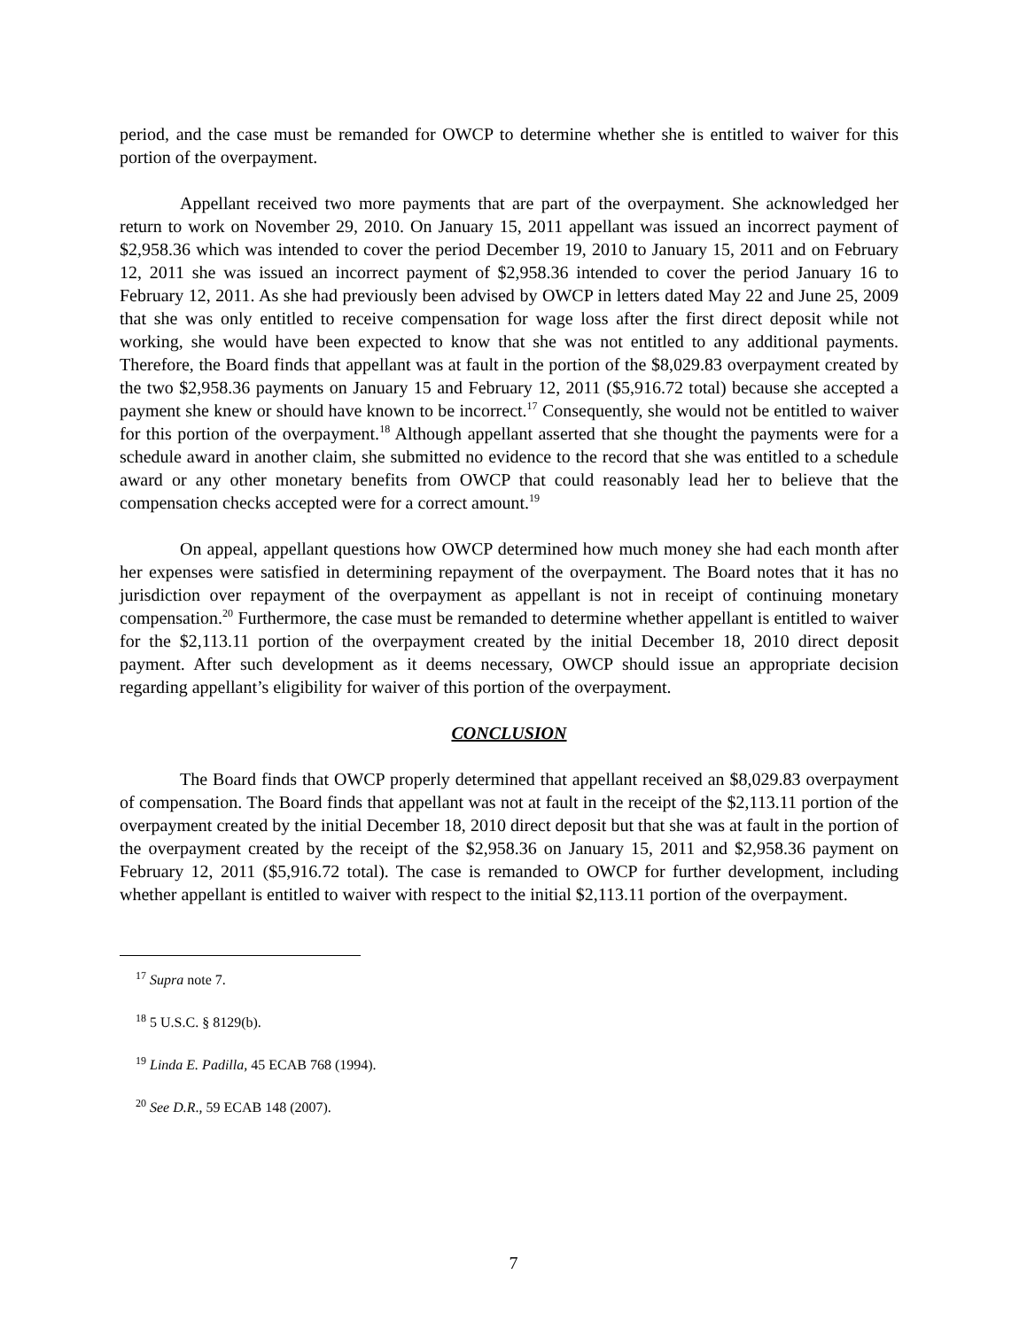period, and the case must be remanded for OWCP to determine whether she is entitled to waiver for this portion of the overpayment.
Appellant received two more payments that are part of the overpayment. She acknowledged her return to work on November 29, 2010. On January 15, 2011 appellant was issued an incorrect payment of $2,958.36 which was intended to cover the period December 19, 2010 to January 15, 2011 and on February 12, 2011 she was issued an incorrect payment of $2,958.36 intended to cover the period January 16 to February 12, 2011. As she had previously been advised by OWCP in letters dated May 22 and June 25, 2009 that she was only entitled to receive compensation for wage loss after the first direct deposit while not working, she would have been expected to know that she was not entitled to any additional payments. Therefore, the Board finds that appellant was at fault in the portion of the $8,029.83 overpayment created by the two $2,958.36 payments on January 15 and February 12, 2011 ($5,916.72 total) because she accepted a payment she knew or should have known to be incorrect.<sup>17</sup> Consequently, she would not be entitled to waiver for this portion of the overpayment.<sup>18</sup> Although appellant asserted that she thought the payments were for a schedule award in another claim, she submitted no evidence to the record that she was entitled to a schedule award or any other monetary benefits from OWCP that could reasonably lead her to believe that the compensation checks accepted were for a correct amount.<sup>19</sup>
On appeal, appellant questions how OWCP determined how much money she had each month after her expenses were satisfied in determining repayment of the overpayment. The Board notes that it has no jurisdiction over repayment of the overpayment as appellant is not in receipt of continuing monetary compensation.<sup>20</sup> Furthermore, the case must be remanded to determine whether appellant is entitled to waiver for the $2,113.11 portion of the overpayment created by the initial December 18, 2010 direct deposit payment. After such development as it deems necessary, OWCP should issue an appropriate decision regarding appellant’s eligibility for waiver of this portion of the overpayment.
CONCLUSION
The Board finds that OWCP properly determined that appellant received an $8,029.83 overpayment of compensation. The Board finds that appellant was not at fault in the receipt of the $2,113.11 portion of the overpayment created by the initial December 18, 2010 direct deposit but that she was at fault in the portion of the overpayment created by the receipt of the $2,958.36 on January 15, 2011 and $2,958.36 payment on February 12, 2011 ($5,916.72 total). The case is remanded to OWCP for further development, including whether appellant is entitled to waiver with respect to the initial $2,113.11 portion of the overpayment.
<sup>17</sup> Supra note 7.
<sup>18</sup> 5 U.S.C. § 8129(b).
<sup>19</sup> Linda E. Padilla, 45 ECAB 768 (1994).
<sup>20</sup> See D.R., 59 ECAB 148 (2007).
7